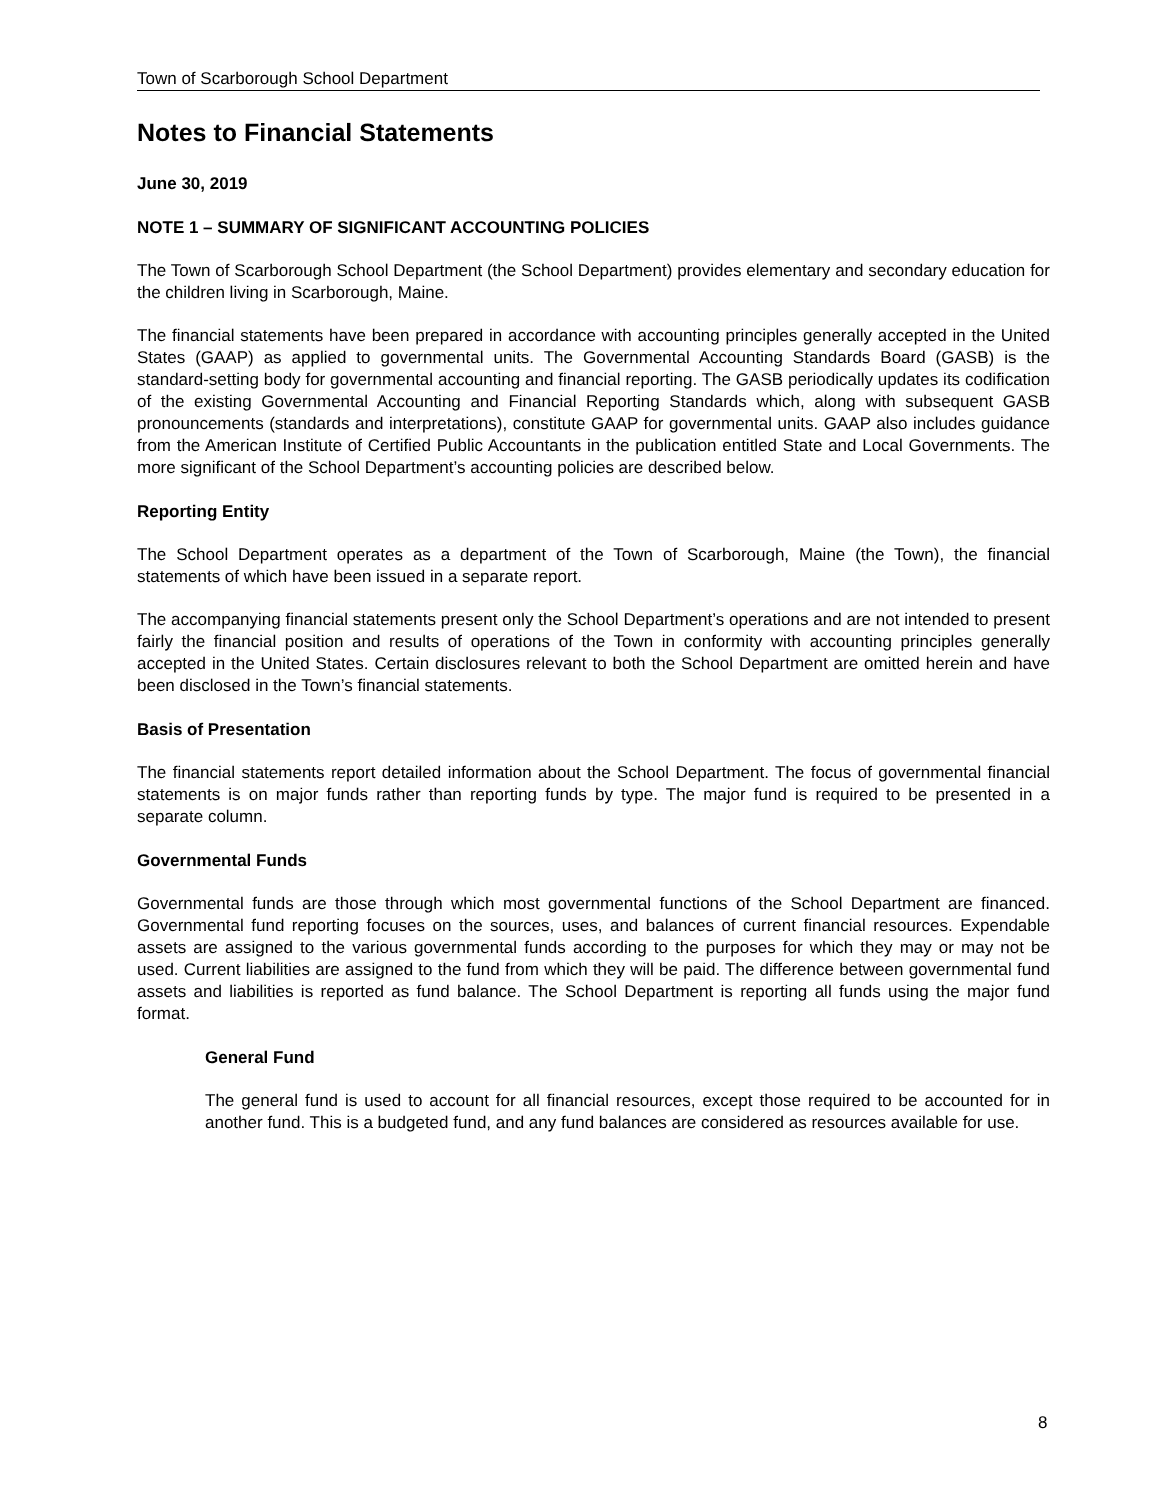Town of Scarborough School Department
Notes to Financial Statements
June 30, 2019
NOTE 1 – SUMMARY OF SIGNIFICANT ACCOUNTING POLICIES
The Town of Scarborough School Department (the School Department) provides elementary and secondary education for the children living in Scarborough, Maine.
The financial statements have been prepared in accordance with accounting principles generally accepted in the United States (GAAP) as applied to governmental units. The Governmental Accounting Standards Board (GASB) is the standard-setting body for governmental accounting and financial reporting. The GASB periodically updates its codification of the existing Governmental Accounting and Financial Reporting Standards which, along with subsequent GASB pronouncements (standards and interpretations), constitute GAAP for governmental units. GAAP also includes guidance from the American Institute of Certified Public Accountants in the publication entitled State and Local Governments. The more significant of the School Department’s accounting policies are described below.
Reporting Entity
The School Department operates as a department of the Town of Scarborough, Maine (the Town), the financial statements of which have been issued in a separate report.
The accompanying financial statements present only the School Department’s operations and are not intended to present fairly the financial position and results of operations of the Town in conformity with accounting principles generally accepted in the United States. Certain disclosures relevant to both the School Department are omitted herein and have been disclosed in the Town’s financial statements.
Basis of Presentation
The financial statements report detailed information about the School Department. The focus of governmental financial statements is on major funds rather than reporting funds by type. The major fund is required to be presented in a separate column.
Governmental Funds
Governmental funds are those through which most governmental functions of the School Department are financed. Governmental fund reporting focuses on the sources, uses, and balances of current financial resources. Expendable assets are assigned to the various governmental funds according to the purposes for which they may or may not be used. Current liabilities are assigned to the fund from which they will be paid. The difference between governmental fund assets and liabilities is reported as fund balance. The School Department is reporting all funds using the major fund format.
General Fund
The general fund is used to account for all financial resources, except those required to be accounted for in another fund. This is a budgeted fund, and any fund balances are considered as resources available for use.
8